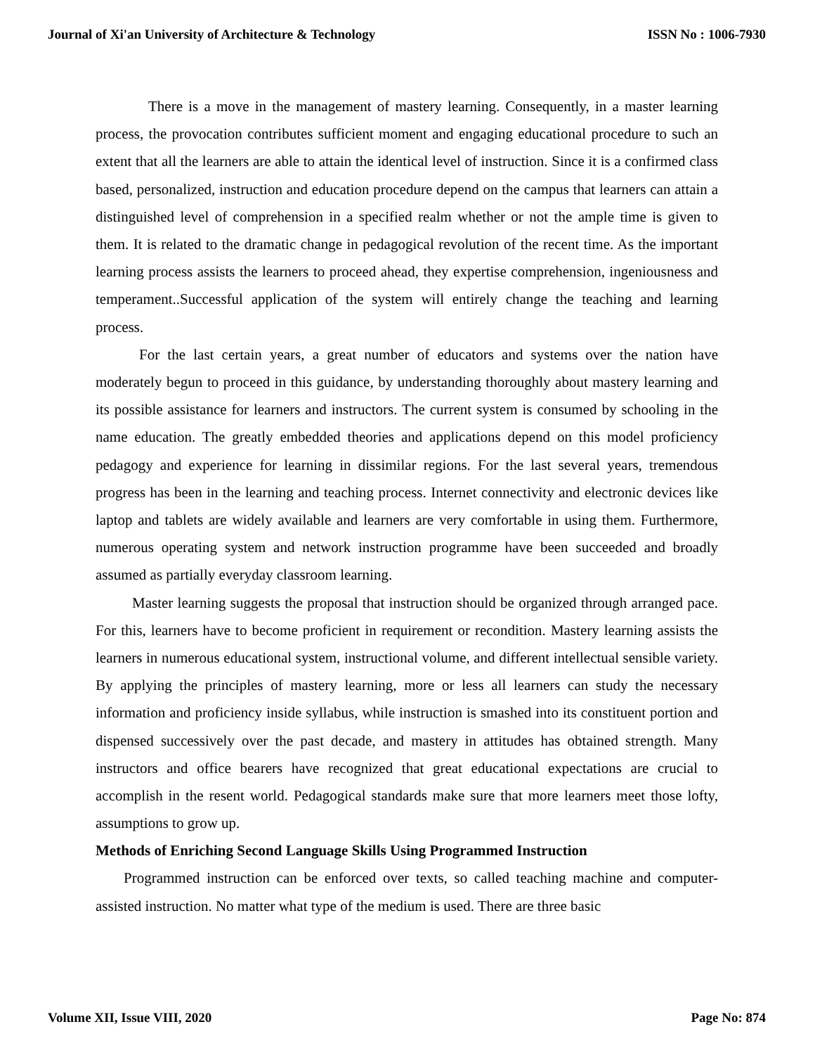Journal of Xi'an University of Architecture & Technology ISSN No : 1006-7930
There is a move in the management of mastery learning. Consequently, in a master learning process, the provocation contributes sufficient moment and engaging educational procedure to such an extent that all the learners are able to attain the identical level of instruction. Since it is a confirmed class based, personalized, instruction and education procedure depend on the campus that learners can attain a distinguished level of comprehension in a specified realm whether or not the ample time is given to them. It is related to the dramatic change in pedagogical revolution of the recent time. As the important learning process assists the learners to proceed ahead, they expertise comprehension, ingeniousness and temperament..Successful application of the system will entirely change the teaching and learning process.
For the last certain years, a great number of educators and systems over the nation have moderately begun to proceed in this guidance, by understanding thoroughly about mastery learning and its possible assistance for learners and instructors. The current system is consumed by schooling in the name education. The greatly embedded theories and applications depend on this model proficiency pedagogy and experience for learning in dissimilar regions. For the last several years, tremendous progress has been in the learning and teaching process. Internet connectivity and electronic devices like laptop and tablets are widely available and learners are very comfortable in using them. Furthermore, numerous operating system and network instruction programme have been succeeded and broadly assumed as partially everyday classroom learning.
Master learning suggests the proposal that instruction should be organized through arranged pace. For this, learners have to become proficient in requirement or recondition. Mastery learning assists the learners in numerous educational system, instructional volume, and different intellectual sensible variety. By applying the principles of mastery learning, more or less all learners can study the necessary information and proficiency inside syllabus, while instruction is smashed into its constituent portion and dispensed successively over the past decade, and mastery in attitudes has obtained strength. Many instructors and office bearers have recognized that great educational expectations are crucial to accomplish in the resent world. Pedagogical standards make sure that more learners meet those lofty, assumptions to grow up.
Methods of Enriching Second Language Skills Using Programmed Instruction
Programmed instruction can be enforced over texts, so called teaching machine and computer-assisted instruction. No matter what type of the medium is used. There are three basic
Volume XII, Issue VIII, 2020 Page No: 874